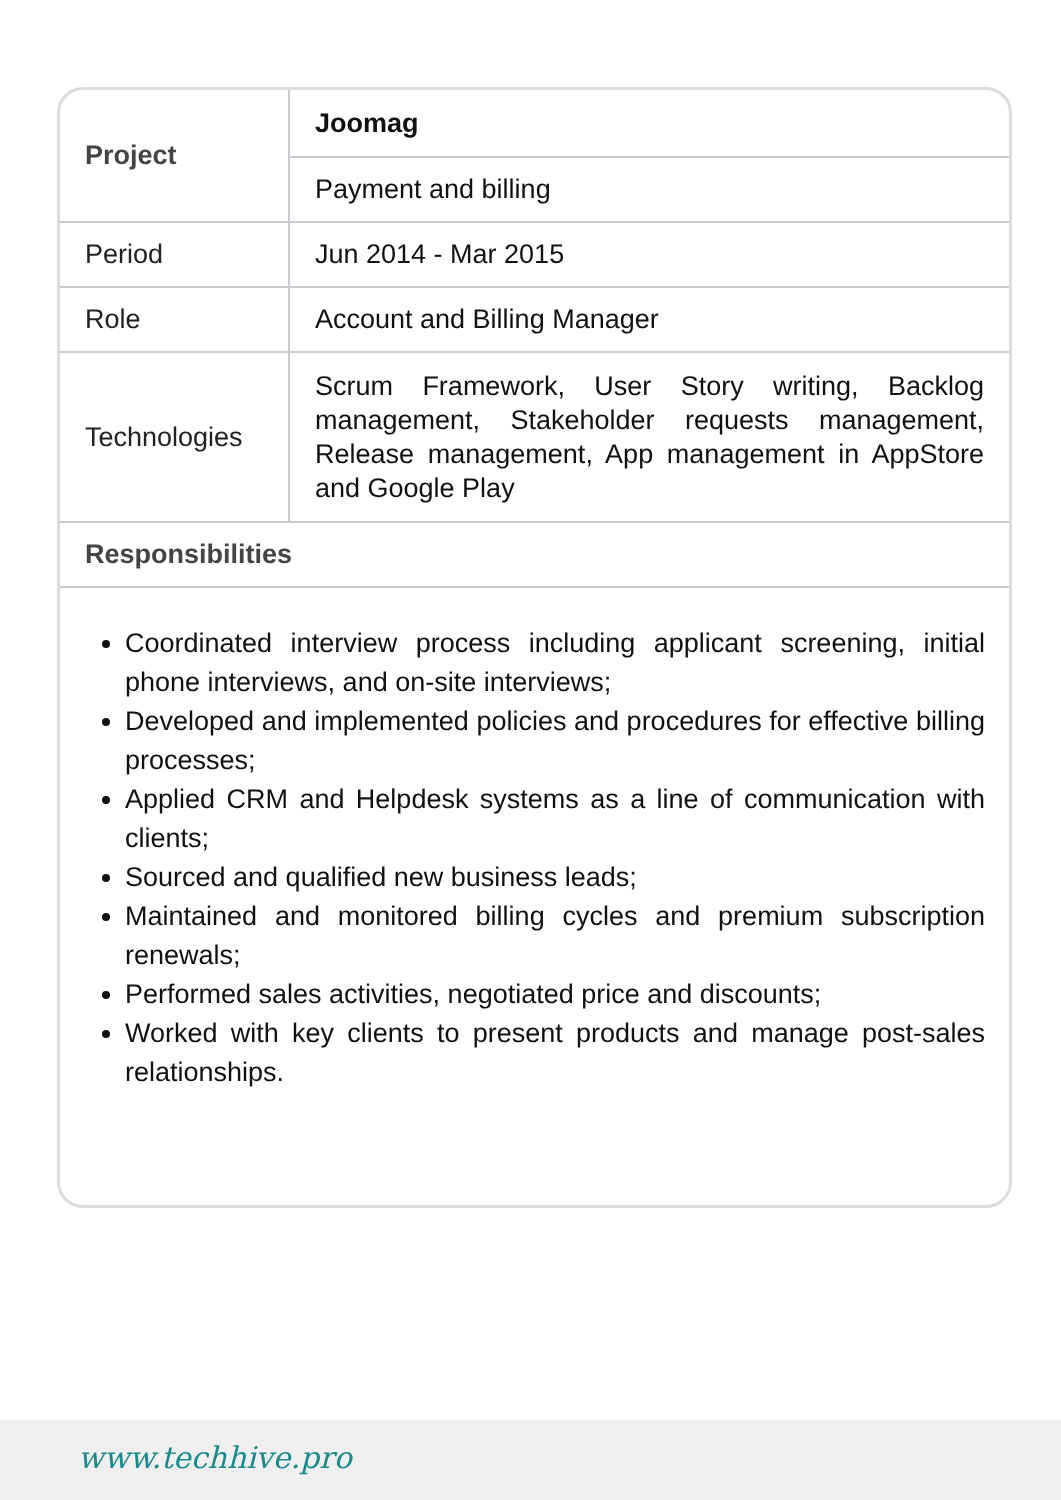| Project | Joomag |
| | Payment and billing |
| Period | Jun 2014 - Mar 2015 |
| Role | Account and Billing Manager |
| Technologies | Scrum Framework, User Story writing, Backlog management, Stakeholder requests management, Release management, App management in AppStore and Google Play |
| Responsibilities | |
Coordinated interview process including applicant screening, initial phone interviews, and on-site interviews;
Developed and implemented policies and procedures for effective billing processes;
Applied CRM and Helpdesk systems as a line of communication with clients;
Sourced and qualified new business leads;
Maintained and monitored billing cycles and premium subscription renewals;
Performed sales activities, negotiated price and discounts;
Worked with key clients to present products and manage post-sales relationships.
www.techhive.pro